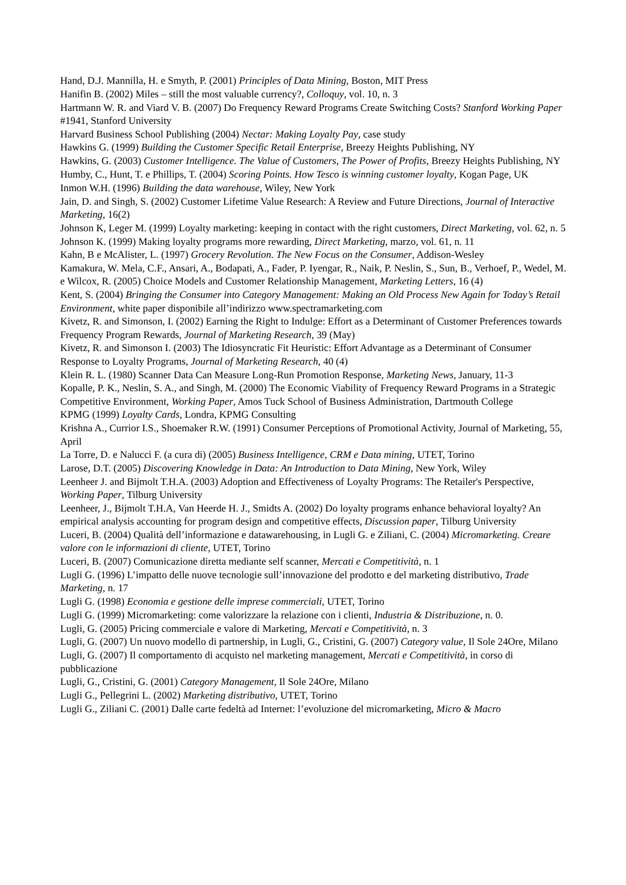Hand, D.J. Mannilla, H. e Smyth, P. (2001) Principles of Data Mining, Boston, MIT Press
Hanifin B. (2002) Miles – still the most valuable currency?, Colloquy, vol. 10, n. 3
Hartmann W. R. and Viard V. B. (2007) Do Frequency Reward Programs Create Switching Costs? Stanford Working Paper #1941, Stanford University
Harvard Business School Publishing (2004) Nectar: Making Loyalty Pay, case study
Hawkins G. (1999) Building the Customer Specific Retail Enterprise, Breezy Heights Publishing, NY
Hawkins, G. (2003) Customer Intelligence. The Value of Customers, The Power of Profits, Breezy Heights Publishing, NY
Humby, C., Hunt, T. e Phillips, T. (2004) Scoring Points. How Tesco is winning customer loyalty, Kogan Page, UK
Inmon W.H. (1996) Building the data warehouse, Wiley, New York
Jain, D. and Singh, S. (2002) Customer Lifetime Value Research: A Review and Future Directions, Journal of Interactive Marketing, 16(2)
Johnson K, Leger M. (1999) Loyalty marketing: keeping in contact with the right customers, Direct Marketing, vol. 62, n. 5
Johnson K. (1999) Making loyalty programs more rewarding, Direct Marketing, marzo, vol. 61, n. 11
Kahn, B e McAlister, L. (1997) Grocery Revolution. The New Focus on the Consumer, Addison-Wesley
Kamakura, W. Mela, C.F., Ansari, A., Bodapati, A., Fader, P. Iyengar, R., Naik, P. Neslin, S., Sun, B., Verhoef, P., Wedel, M. e Wilcox, R. (2005) Choice Models and Customer Relationship Management, Marketing Letters, 16 (4)
Kent, S. (2004) Bringing the Consumer into Category Management: Making an Old Process New Again for Today’s Retail Environment, white paper disponibile all’indirizzo www.spectramarketing.com
Kivetz, R. and Simonson, I. (2002) Earning the Right to Indulge: Effort as a Determinant of Customer Preferences towards Frequency Program Rewards, Journal of Marketing Research, 39 (May)
Kivetz, R. and Simonson I. (2003) The Idiosyncratic Fit Heuristic: Effort Advantage as a Determinant of Consumer Response to Loyalty Programs, Journal of Marketing Research, 40 (4)
Klein R. L. (1980) Scanner Data Can Measure Long-Run Promotion Response, Marketing News, January, 11-3
Kopalle, P. K., Neslin, S. A., and Singh, M. (2000) The Economic Viability of Frequency Reward Programs in a Strategic Competitive Environment, Working Paper, Amos Tuck School of Business Administration, Dartmouth College
KPMG (1999) Loyalty Cards, Londra, KPMG Consulting
Krishna A., Currior I.S., Shoemaker R.W. (1991) Consumer Perceptions of Promotional Activity, Journal of Marketing, 55, April
La Torre, D. e Nalucci F. (a cura di) (2005) Business Intelligence, CRM e Data mining, UTET, Torino
Larose, D.T. (2005) Discovering Knowledge in Data: An Introduction to Data Mining, New York, Wiley
Leenheer J. and Bijmolt T.H.A. (2003) Adoption and Effectiveness of Loyalty Programs: The Retailer's Perspective, Working Paper, Tilburg University
Leenheer, J., Bijmolt T.H.A, Van Heerde H. J., Smidts A. (2002) Do loyalty programs enhance behavioral loyalty? An empirical analysis accounting for program design and competitive effects, Discussion paper, Tilburg University
Luceri, B. (2004) Qualità dell’informazione e datawarehousing, in Lugli G. e Ziliani, C. (2004) Micromarketing. Creare valore con le informazioni di cliente, UTET, Torino
Luceri, B. (2007) Comunicazione diretta mediante self scanner, Mercati e Competitività, n. 1
Lugli G. (1996) L’impatto delle nuove tecnologie sull’innovazione del prodotto e del marketing distributivo, Trade Marketing, n. 17
Lugli G. (1998) Economia e gestione delle imprese commerciali, UTET, Torino
Lugli G. (1999) Micromarketing: come valorizzare la relazione con i clienti, Industria & Distribuzione, n. 0.
Lugli, G. (2005) Pricing commerciale e valore di Marketing, Mercati e Competitività, n. 3
Lugli, G. (2007) Un nuovo modello di partnership, in Lugli, G., Cristini, G. (2007) Category value, Il Sole 24Ore, Milano
Lugli, G. (2007) Il comportamento di acquisto nel marketing management, Mercati e Competitività, in corso di pubblicazione
Lugli, G., Cristini, G. (2001) Category Management, Il Sole 24Ore, Milano
Lugli G., Pellegrini L. (2002) Marketing distributivo, UTET, Torino
Lugli G., Ziliani C. (2001) Dalle carte fedeltà ad Internet: l’evoluzione del micromarketing, Micro & Macro